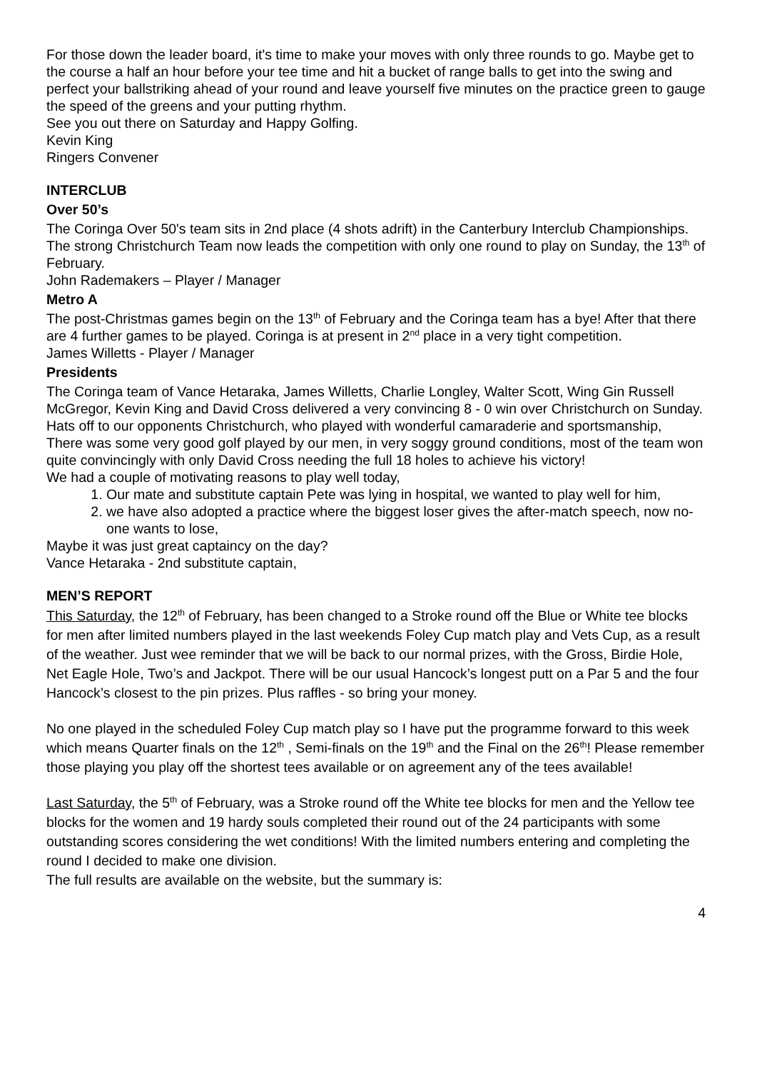For those down the leader board, it's time to make your moves with only three rounds to go. Maybe get to the course a half an hour before your tee time and hit a bucket of range balls to get into the swing and perfect your ballstriking ahead of your round and leave yourself five minutes on the practice green to gauge the speed of the greens and your putting rhythm.
See you out there on Saturday and Happy Golfing.
Kevin King
Ringers Convener
INTERCLUB
Over 50’s
The Coringa Over 50's team sits in 2nd place (4 shots adrift) in the Canterbury Interclub Championships. The strong Christchurch Team now leads the competition with only one round to play on Sunday, the 13<sup>th</sup> of February.
John Rademakers – Player / Manager
Metro A
The post-Christmas games begin on the 13<sup>th</sup> of February and the Coringa team has a bye! After that there are 4 further games to be played. Coringa is at present in 2<sup>nd</sup> place in a very tight competition.
James Willetts - Player / Manager
Presidents
The Coringa team of Vance Hetaraka, James Willetts, Charlie Longley, Walter Scott, Wing Gin Russell McGregor, Kevin King and David Cross delivered a very convincing 8 - 0 win over Christchurch on Sunday.
Hats off to our opponents Christchurch, who played with wonderful camaraderie and sportsmanship,
There was some very good golf played by our men, in very soggy ground conditions, most of the team won quite convincingly with only David Cross needing the full 18 holes to achieve his victory!
We had a couple of motivating reasons to play well today,
1. Our mate and substitute captain Pete was lying in hospital, we wanted to play well for him,
2. we have also adopted a practice where the biggest loser gives the after-match speech, now no-one wants to lose,
Maybe it was just great captaincy on the day?
Vance Hetaraka - 2nd substitute captain,
MEN’S REPORT
This Saturday, the 12<sup>th</sup> of February, has been changed to a Stroke round off the Blue or White tee blocks for men after limited numbers played in the last weekends Foley Cup match play and Vets Cup, as a result of the weather. Just wee reminder that we will be back to our normal prizes, with the Gross, Birdie Hole, Net Eagle Hole, Two’s and Jackpot. There will be our usual Hancock’s longest putt on a Par 5 and the four Hancock’s closest to the pin prizes. Plus raffles - so bring your money.
No one played in the scheduled Foley Cup match play so I have put the programme forward to this week which means Quarter finals on the 12<sup>th</sup> , Semi-finals on the 19<sup>th</sup> and the Final on the 26<sup>th</sup>! Please remember those playing you play off the shortest tees available or on agreement any of the tees available!
Last Saturday, the 5<sup>th</sup> of February, was a Stroke round off the White tee blocks for men and the Yellow tee blocks for the women and 19 hardy souls completed their round out of the 24 participants with some outstanding scores considering the wet conditions! With the limited numbers entering and completing the round I decided to make one division.
The full results are available on the website, but the summary is:
4